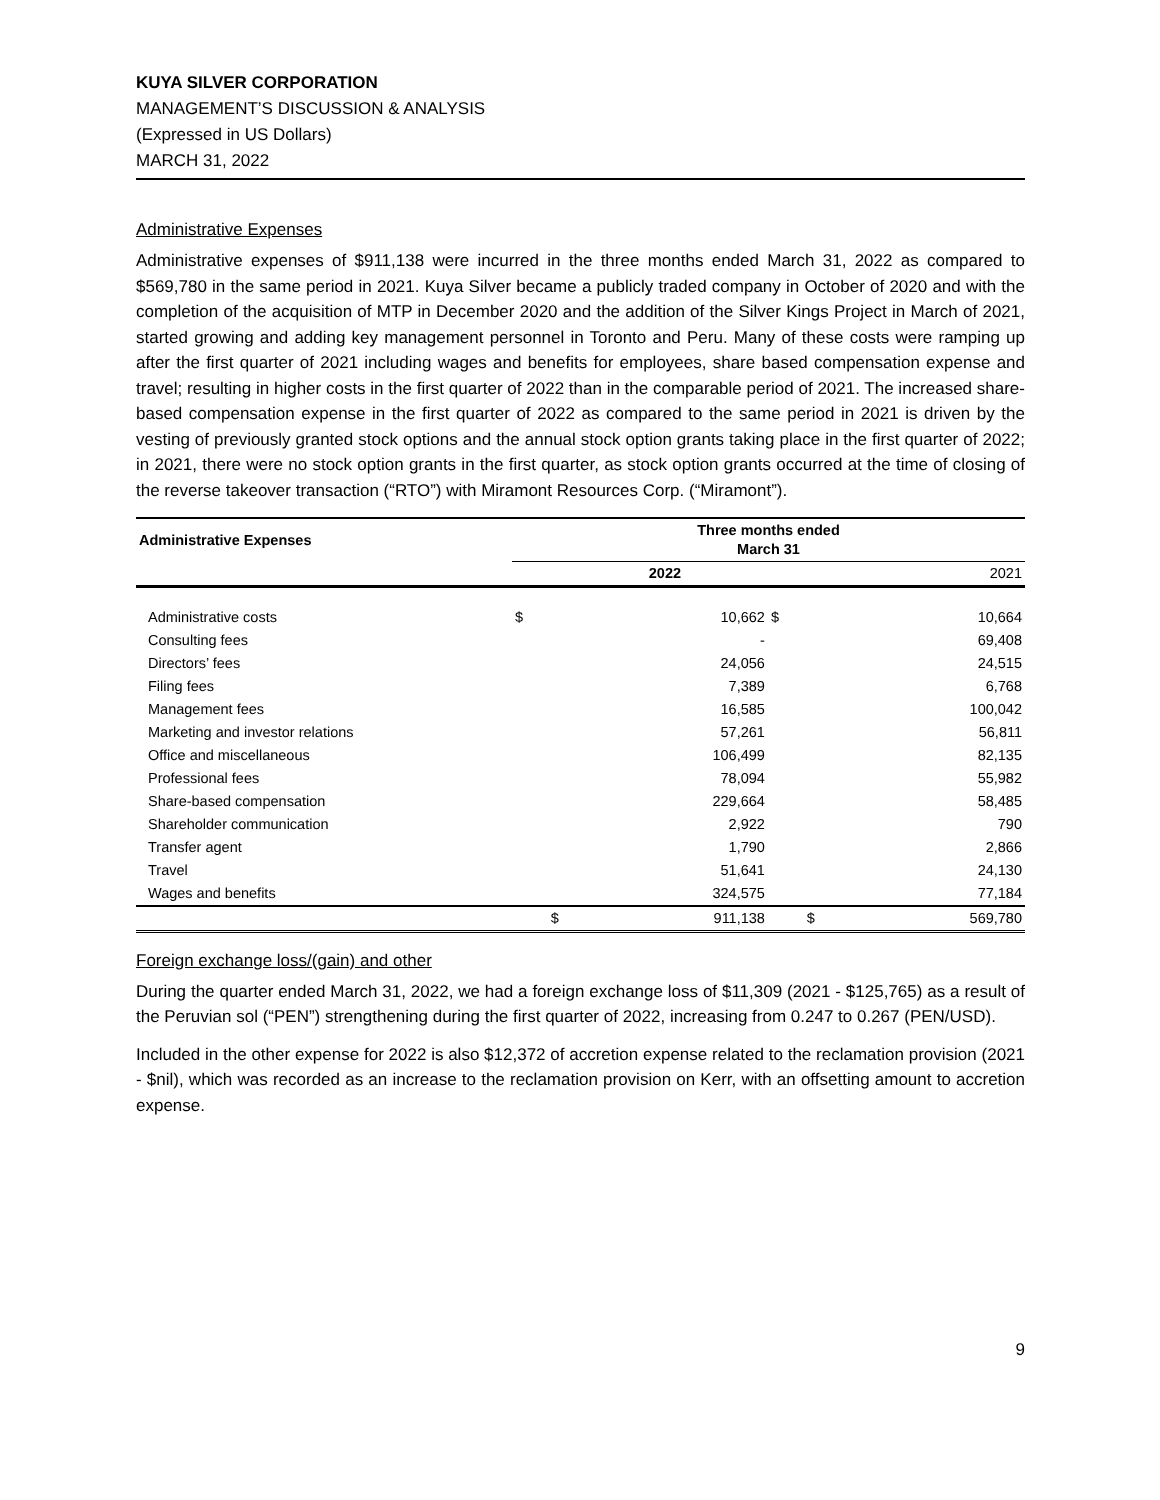KUYA SILVER CORPORATION
MANAGEMENT’S DISCUSSION & ANALYSIS
(Expressed in US Dollars)
MARCH 31, 2022
Administrative Expenses
Administrative expenses of $911,138 were incurred in the three months ended March 31, 2022 as compared to $569,780 in the same period in 2021. Kuya Silver became a publicly traded company in October of 2020 and with the completion of the acquisition of MTP in December 2020 and the addition of the Silver Kings Project in March of 2021, started growing and adding key management personnel in Toronto and Peru. Many of these costs were ramping up after the first quarter of 2021 including wages and benefits for employees, share based compensation expense and travel; resulting in higher costs in the first quarter of 2022 than in the comparable period of 2021. The increased share-based compensation expense in the first quarter of 2022 as compared to the same period in 2021 is driven by the vesting of previously granted stock options and the annual stock option grants taking place in the first quarter of 2022; in 2021, there were no stock option grants in the first quarter, as stock option grants occurred at the time of closing of the reverse takeover transaction (“RTO”) with Miramont Resources Corp. (“Miramont”).
| Administrative Expenses | Three months ended March 31 | | | |
| --- | --- | --- | --- | --- |
| | | 2022 | | 2021 |
| Administrative costs | $ | 10,662 | $ | 10,664 |
| Consulting fees | | - | | 69,408 |
| Directors’ fees | | 24,056 | | 24,515 |
| Filing fees | | 7,389 | | 6,768 |
| Management fees | | 16,585 | | 100,042 |
| Marketing and investor relations | | 57,261 | | 56,811 |
| Office and miscellaneous | | 106,499 | | 82,135 |
| Professional fees | | 78,094 | | 55,982 |
| Share-based compensation | | 229,664 | | 58,485 |
| Shareholder communication | | 2,922 | | 790 |
| Transfer agent | | 1,790 | | 2,866 |
| Travel | | 51,641 | | 24,130 |
| Wages and benefits | | 324,575 | | 77,184 |
| | $ | 911,138 | $ | 569,780 |
Foreign exchange loss/(gain) and other
During the quarter ended March 31, 2022, we had a foreign exchange loss of $11,309 (2021 - $125,765) as a result of the Peruvian sol (“PEN”) strengthening during the first quarter of 2022, increasing from 0.247 to 0.267 (PEN/USD).
Included in the other expense for 2022 is also $12,372 of accretion expense related to the reclamation provision (2021 - $nil), which was recorded as an increase to the reclamation provision on Kerr, with an offsetting amount to accretion expense.
9